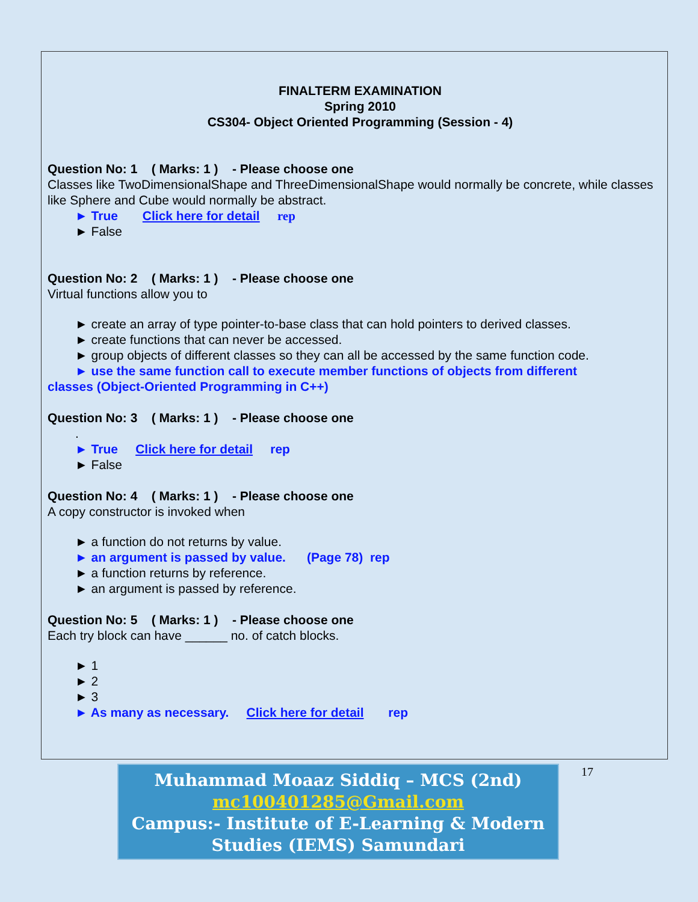FINALTERM EXAMINATION
Spring 2010
CS304- Object Oriented Programming (Session - 4)
Question No: 1 ( Marks: 1 ) - Please choose one
Classes like TwoDimensionalShape and ThreeDimensionalShape would normally be concrete, while classes like Sphere and Cube would normally be abstract.
► True Click here for detail rep
► False
Question No: 2 ( Marks: 1 ) - Please choose one
Virtual functions allow you to
► create an array of type pointer-to-base class that can hold pointers to derived classes.
► create functions that can never be accessed.
► group objects of different classes so they can all be accessed by the same function code.
► use the same function call to execute member functions of objects from different
classes (Object-Oriented Programming in C++)
Question No: 3 ( Marks: 1 ) - Please choose one
.
► True Click here for detail rep
► False
Question No: 4 ( Marks: 1 ) - Please choose one
A copy constructor is invoked when
► a function do not returns by value.
► an argument is passed by value. (Page 78) rep
► a function returns by reference.
► an argument is passed by reference.
Question No: 5 ( Marks: 1 ) - Please choose one
Each try block can have ______ no. of catch blocks.
► 1
► 2
► 3
► As many as necessary. Click here for detail rep
Muhammad Moaaz Siddiq – MCS (2nd)
mc100401285@Gmail.com
Campus:- Institute of E-Learning & Modern
Studies (IEMS) Samundari
17